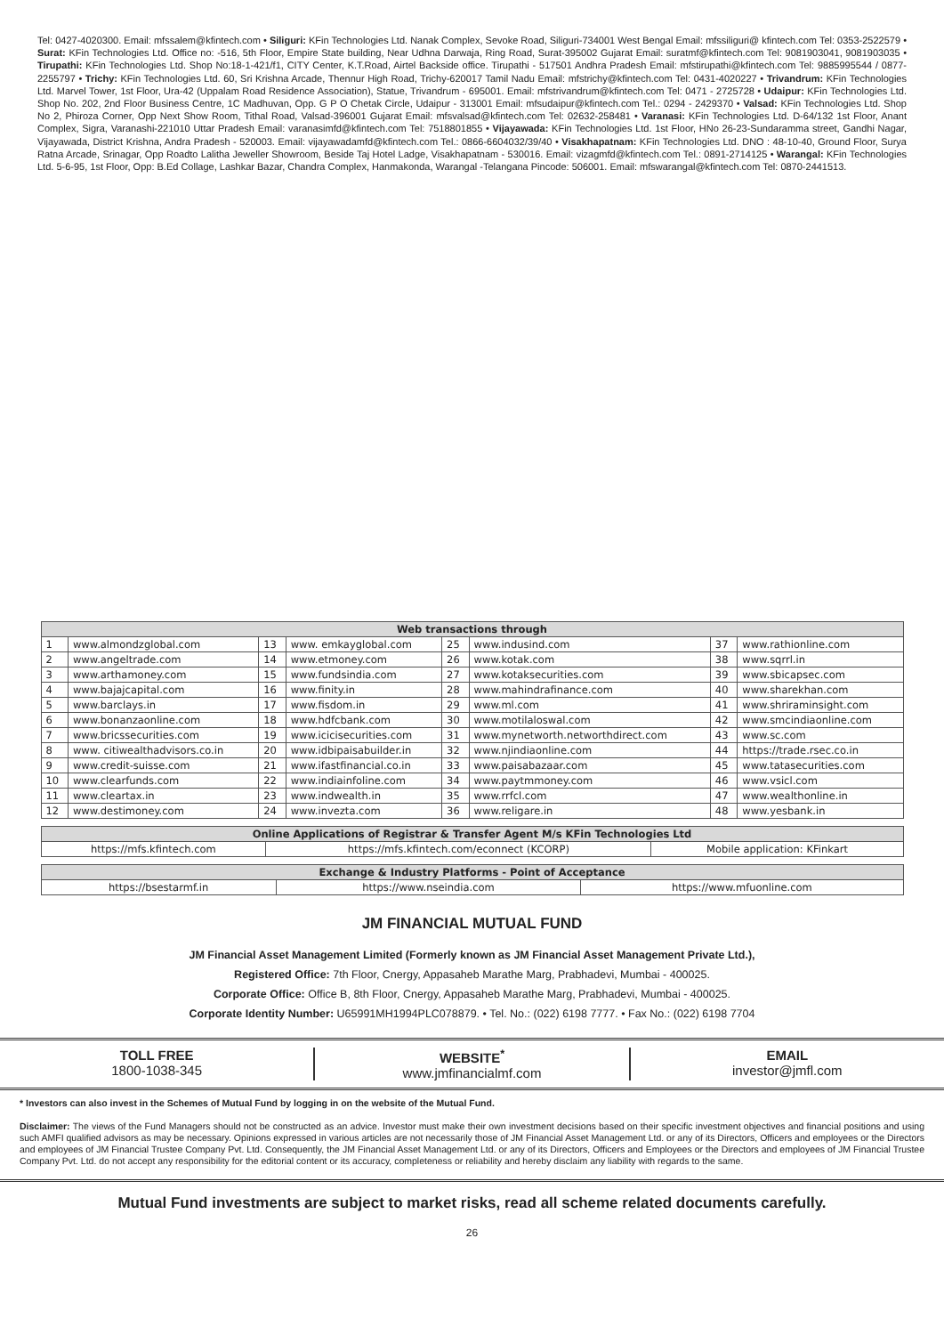Tel: 0427-4020300. Email: mfssalem@kfintech.com • Siliguri: KFin Technologies Ltd. Nanak Complex, Sevoke Road, Siliguri-734001 West Bengal Email: mfssiliguri@ kfintech.com Tel: 0353-2522579 • Surat: KFin Technologies Ltd. Office no: -516, 5th Floor, Empire State building, Near Udhna Darwaja, Ring Road, Surat-395002 Gujarat Email: suratmf@kfintech.com Tel: 9081903041, 9081903035 • Tirupathi: KFin Technologies Ltd. Shop No:18-1-421/f1, CITY Center, K.T.Road, Airtel Backside office. Tirupathi - 517501 Andhra Pradesh Email: mfstirupathi@kfintech.com Tel: 9885995544 / 0877-2255797 • Trichy: KFin Technologies Ltd. 60, Sri Krishna Arcade, Thennur High Road, Trichy-620017 Tamil Nadu Email: mfstrichy@kfintech.com Tel: 0431-4020227 • Trivandrum: KFin Technologies Ltd. Marvel Tower, 1st Floor, Ura-42 (Uppalam Road Residence Association), Statue, Trivandrum - 695001. Email: mfstrivandrum@kfintech.com Tel: 0471 - 2725728 • Udaipur: KFin Technologies Ltd. Shop No. 202, 2nd Floor Business Centre, 1C Madhuvan, Opp. G P O Chetak Circle, Udaipur - 313001 Email: mfsudaipur@kfintech.com Tel.: 0294 - 2429370 • Valsad: KFin Technologies Ltd. Shop No 2, Phiroza Corner, Opp Next Show Room, Tithal Road, Valsad-396001 Gujarat Email: mfsvalsad@kfintech.com Tel: 02632-258481 • Varanasi: KFin Technologies Ltd. D-64/132 1st Floor, Anant Complex, Sigra, Varanashi-221010 Uttar Pradesh Email: varanasimfd@kfintech.com Tel: 7518801855 • Vijayawada: KFin Technologies Ltd. 1st Floor, HNo 26-23-Sundaramma street, Gandhi Nagar, Vijayawada, District Krishna, Andra Pradesh - 520003. Email: vijayawadamfd@kfintech.com Tel.: 0866-6604032/39/40 • Visakhapatnam: KFin Technologies Ltd. DNO : 48-10-40, Ground Floor, Surya Ratna Arcade, Srinagar, Opp Roadto Lalitha Jeweller Showroom, Beside Taj Hotel Ladge, Visakhapatnam - 530016. Email: vizagmfd@kfintech.com Tel.: 0891-2714125 • Warangal: KFin Technologies Ltd. 5-6-95, 1st Floor, Opp: B.Ed Collage, Lashkar Bazar, Chandra Complex, Hanmakonda, Warangal -Telangana Pincode: 506001. Email: mfswarangal@kfintech.com Tel: 0870-2441513.
| Web transactions through | | | | | | | |
| --- | --- | --- | --- | --- | --- | --- | --- |
| 1 | www.almondzglobal.com | 13 | www. emkayglobal.com | 25 | www.indusind.com | 37 | www.rathionline.com |
| 2 | www.angeltrade.com | 14 | www.etmoney.com | 26 | www.kotak.com | 38 | www.sqrrl.in |
| 3 | www.arthamoney.com | 15 | www.fundsindia.com | 27 | www.kotaksecurities.com | 39 | www.sbicapsec.com |
| 4 | www.bajajcapital.com | 16 | www.finity.in | 28 | www.mahindrafinance.com | 40 | www.sharekhan.com |
| 5 | www.barclays.in | 17 | www.fisdom.in | 29 | www.ml.com | 41 | www.shriraminsight.com |
| 6 | www.bonanzaonline.com | 18 | www.hdfcbank.com | 30 | www.motilaloswal.com | 42 | www.smcindiaonline.com |
| 7 | www.bricssecurities.com | 19 | www.icicisecurities.com | 31 | www.mynetworth.networthdirect.com | 43 | www.sc.com |
| 8 | www. citiwealthadvisors.co.in | 20 | www.idbipaisabuilder.in | 32 | www.njindiaonline.com | 44 | https://trade.rsec.co.in |
| 9 | www.credit-suisse.com | 21 | www.ifastfinancial.co.in | 33 | www.paisabazaar.com | 45 | www.tatasecurities.com |
| 10 | www.clearfunds.com | 22 | www.indiainfoline.com | 34 | www.paytmmoney.com | 46 | www.vsicl.com |
| 11 | www.cleartax.in | 23 | www.indwealth.in | 35 | www.rrfcl.com | 47 | www.wealthonline.in |
| 12 | www.destimoney.com | 24 | www.invezta.com | 36 | www.religare.in | 48 | www.yesbank.in |
| Online Applications of Registrar & Transfer Agent M/s KFin Technologies Ltd | | |
| --- | --- | --- |
| https://mfs.kfintech.com | https://mfs.kfintech.com/econnect (KCORP) | Mobile application: KFinkart |
| Exchange & Industry Platforms - Point of Acceptance | | |
| --- | --- | --- |
| https://bsestarmf.in | https://www.nseindia.com | https://www.mfuonline.com |
JM FINANCIAL MUTUAL FUND
JM Financial Asset Management Limited (Formerly known as JM Financial Asset Management Private Ltd.),
Registered Office: 7th Floor, Cnergy, Appasaheb Marathe Marg, Prabhadevi, Mumbai - 400025.
Corporate Office: Office B, 8th Floor, Cnergy, Appasaheb Marathe Marg, Prabhadevi, Mumbai - 400025.
Corporate Identity Number: U65991MH1994PLC078879. • Tel. No.: (022) 6198 7777. • Fax No.: (022) 6198 7704
TOLL FREE
1800-1038-345
WEBSITE<sup>*</sup>
www.jmfinancialmf.com
EMAIL
investor@jmfl.com
* Investors can also invest in the Schemes of Mutual Fund by logging in on the website of the Mutual Fund.
Disclaimer: The views of the Fund Managers should not be constructed as an advice. Investor must make their own investment decisions based on their specific investment objectives and financial positions and using such AMFI qualified advisors as may be necessary. Opinions expressed in various articles are not necessarily those of JM Financial Asset Management Ltd. or any of its Directors, Officers and employees or the Directors and employees of JM Financial Trustee Company Pvt. Ltd. Consequently, the JM Financial Asset Management Ltd. or any of its Directors, Officers and Employees or the Directors and employees of JM Financial Trustee Company Pvt. Ltd. do not accept any responsibility for the editorial content or its accuracy, completeness or reliability and hereby disclaim any liability with regards to the same.
Mutual Fund investments are subject to market risks, read all scheme related documents carefully.
26